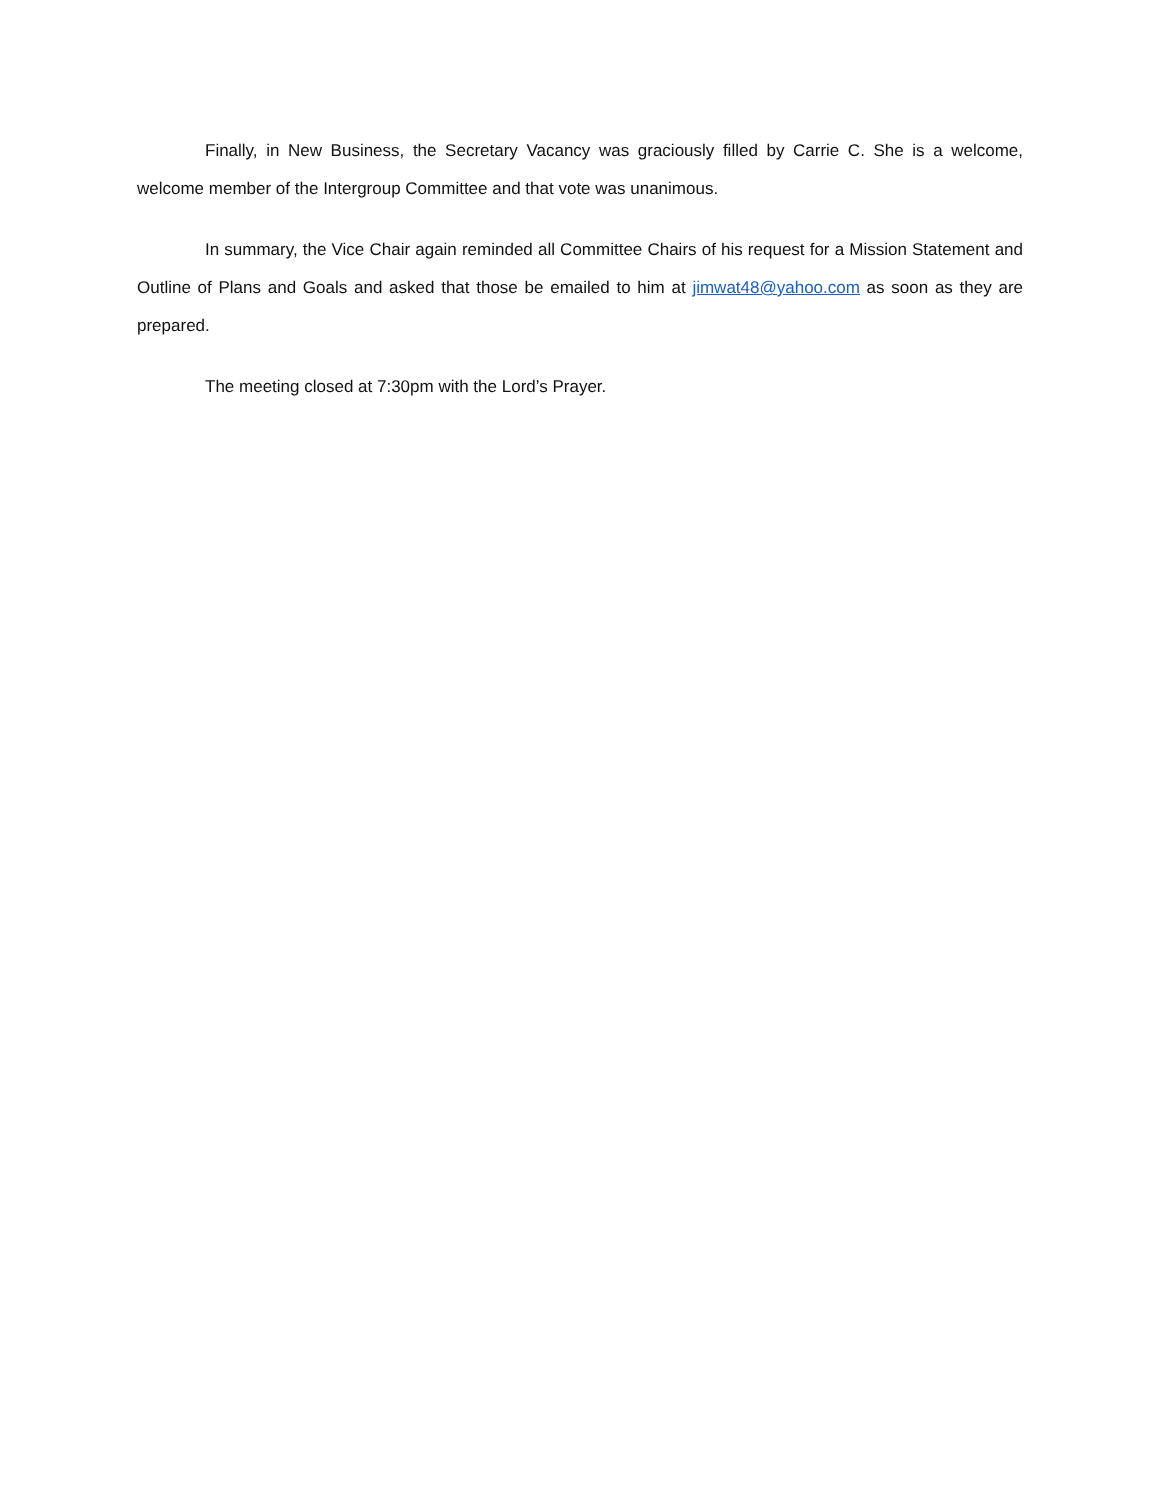Finally, in New Business, the Secretary Vacancy was graciously filled by Carrie C. She is a welcome, welcome member of the Intergroup Committee and that vote was unanimous.
In summary, the Vice Chair again reminded all Committee Chairs of his request for a Mission Statement and Outline of Plans and Goals and asked that those be emailed to him at jimwat48@yahoo.com as soon as they are prepared.
The meeting closed at 7:30pm with the Lord’s Prayer.